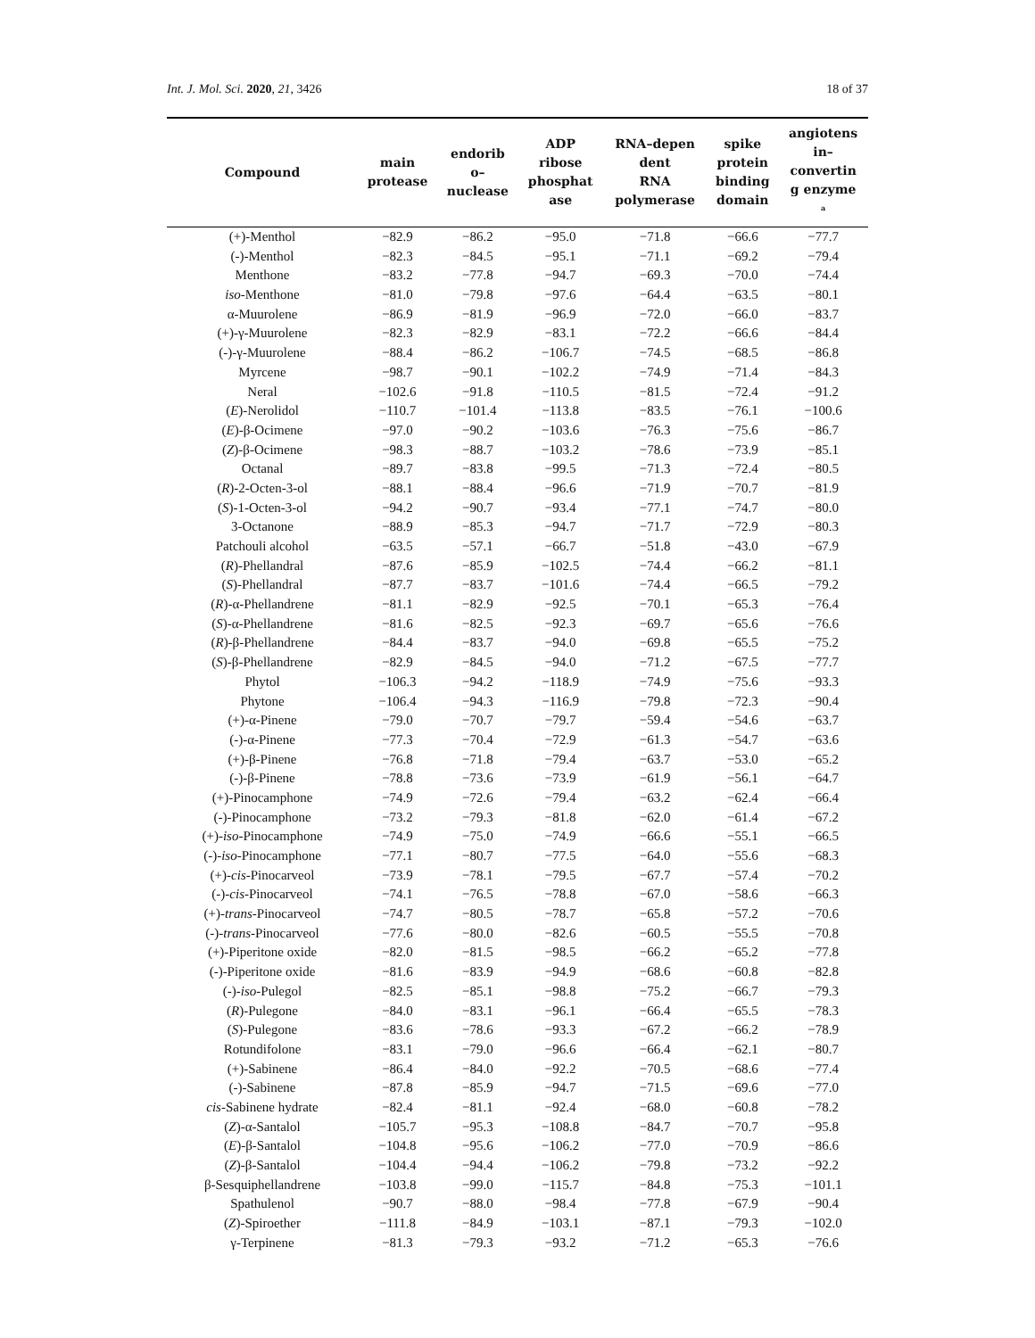Int. J. Mol. Sci. 2020, 21, 3426 18 of 37
| Compound | main protease | endorib o– nuclease | ADP ribose phosphat ase | RNA–depen dent RNA polymerase | spike protein binding domain | angiotens in– convertin g enzyme <sup>a</sup> |
| --- | --- | --- | --- | --- | --- | --- |
| (+)-Menthol | −82.9 | −86.2 | −95.0 | −71.8 | −66.6 | −77.7 |
| (-)-Menthol | −82.3 | −84.5 | −95.1 | −71.1 | −69.2 | −79.4 |
| Menthone | −83.2 | −77.8 | −94.7 | −69.3 | −70.0 | −74.4 |
| iso -Menthone | −81.0 | −79.8 | −97.6 | −64.4 | −63.5 | −80.1 |
| α-Muurolene | −86.9 | −81.9 | −96.9 | −72.0 | −66.0 | −83.7 |
| (+)-γ-Muurolene | −82.3 | −82.9 | −83.1 | −72.2 | −66.6 | −84.4 |
| (-)-γ-Muurolene | −88.4 | −86.2 | −106.7 | −74.5 | −68.5 | −86.8 |
| Myrcene | −98.7 | −90.1 | −102.2 | −74.9 | −71.4 | −84.3 |
| Neral | −102.6 | −91.8 | −110.5 | −81.5 | −72.4 | −91.2 |
| ( E )-Nerolidol | −110.7 | −101.4 | −113.8 | −83.5 | −76.1 | −100.6 |
| ( E )-β-Ocimene | −97.0 | −90.2 | −103.6 | −76.3 | −75.6 | −86.7 |
| ( Z )-β-Ocimene | −98.3 | −88.7 | −103.2 | −78.6 | −73.9 | −85.1 |
| Octanal | −89.7 | −83.8 | −99.5 | −71.3 | −72.4 | −80.5 |
| ( R )-2-Octen-3-ol | −88.1 | −88.4 | −96.6 | −71.9 | −70.7 | −81.9 |
| ( S )-1-Octen-3-ol | −94.2 | −90.7 | −93.4 | −77.1 | −74.7 | −80.0 |
| 3-Octanone | −88.9 | −85.3 | −94.7 | −71.7 | −72.9 | −80.3 |
| Patchouli alcohol | −63.5 | −57.1 | −66.7 | −51.8 | −43.0 | −67.9 |
| ( R )-Phellandral | −87.6 | −85.9 | −102.5 | −74.4 | −66.2 | −81.1 |
| ( S )-Phellandral | −87.7 | −83.7 | −101.6 | −74.4 | −66.5 | −79.2 |
| ( R )-α-Phellandrene | −81.1 | −82.9 | −92.5 | −70.1 | −65.3 | −76.4 |
| ( S )-α-Phellandrene | −81.6 | −82.5 | −92.3 | −69.7 | −65.6 | −76.6 |
| ( R )-β-Phellandrene | −84.4 | −83.7 | −94.0 | −69.8 | −65.5 | −75.2 |
| ( S )-β-Phellandrene | −82.9 | −84.5 | −94.0 | −71.2 | −67.5 | −77.7 |
| Phytol | −106.3 | −94.2 | −118.9 | −74.9 | −75.6 | −93.3 |
| Phytone | −106.4 | −94.3 | −116.9 | −79.8 | −72.3 | −90.4 |
| (+)-α-Pinene | −79.0 | −70.7 | −79.7 | −59.4 | −54.6 | −63.7 |
| (-)-α-Pinene | −77.3 | −70.4 | −72.9 | −61.3 | −54.7 | −63.6 |
| (+)-β-Pinene | −76.8 | −71.8 | −79.4 | −63.7 | −53.0 | −65.2 |
| (-)-β-Pinene | −78.8 | −73.6 | −73.9 | −61.9 | −56.1 | −64.7 |
| (+)-Pinocamphone | −74.9 | −72.6 | −79.4 | −63.2 | −62.4 | −66.4 |
| (-)-Pinocamphone | −73.2 | −79.3 | −81.8 | −62.0 | −61.4 | −67.2 |
| (+)- iso -Pinocamphone | −74.9 | −75.0 | −74.9 | −66.6 | −55.1 | −66.5 |
| (-)- iso -Pinocamphone | −77.1 | −80.7 | −77.5 | −64.0 | −55.6 | −68.3 |
| (+)- cis -Pinocarveol | −73.9 | −78.1 | −79.5 | −67.7 | −57.4 | −70.2 |
| (-)- cis -Pinocarveol | −74.1 | −76.5 | −78.8 | −67.0 | −58.6 | −66.3 |
| (+)- trans -Pinocarveol | −74.7 | −80.5 | −78.7 | −65.8 | −57.2 | −70.6 |
| (-)- trans -Pinocarveol | −77.6 | −80.0 | −82.6 | −60.5 | −55.5 | −70.8 |
| (+)-Piperitone oxide | −82.0 | −81.5 | −98.5 | −66.2 | −65.2 | −77.8 |
| (-)-Piperitone oxide | −81.6 | −83.9 | −94.9 | −68.6 | −60.8 | −82.8 |
| (-)- iso -Pulegol | −82.5 | −85.1 | −98.8 | −75.2 | −66.7 | −79.3 |
| ( R )-Pulegone | −84.0 | −83.1 | −96.1 | −66.4 | −65.5 | −78.3 |
| ( S )-Pulegone | −83.6 | −78.6 | −93.3 | −67.2 | −66.2 | −78.9 |
| Rotundifolone | −83.1 | −79.0 | −96.6 | −66.4 | −62.1 | −80.7 |
| (+)-Sabinene | −86.4 | −84.0 | −92.2 | −70.5 | −68.6 | −77.4 |
| (-)-Sabinene | −87.8 | −85.9 | −94.7 | −71.5 | −69.6 | −77.0 |
| cis -Sabinene hydrate | −82.4 | −81.1 | −92.4 | −68.0 | −60.8 | −78.2 |
| ( Z )-α-Santalol | −105.7 | −95.3 | −108.8 | −84.7 | −70.7 | −95.8 |
| ( E )-β-Santalol | −104.8 | −95.6 | −106.2 | −77.0 | −70.9 | −86.6 |
| ( Z )-β-Santalol | −104.4 | −94.4 | −106.2 | −79.8 | −73.2 | −92.2 |
| β-Sesquiphellandrene | −103.8 | −99.0 | −115.7 | −84.8 | −75.3 | −101.1 |
| Spathulenol | −90.7 | −88.0 | −98.4 | −77.8 | −67.9 | −90.4 |
| ( Z )-Spiroether | −111.8 | −84.9 | −103.1 | −87.1 | −79.3 | −102.0 |
| γ-Terpinene | −81.3 | −79.3 | −93.2 | −71.2 | −65.3 | −76.6 |